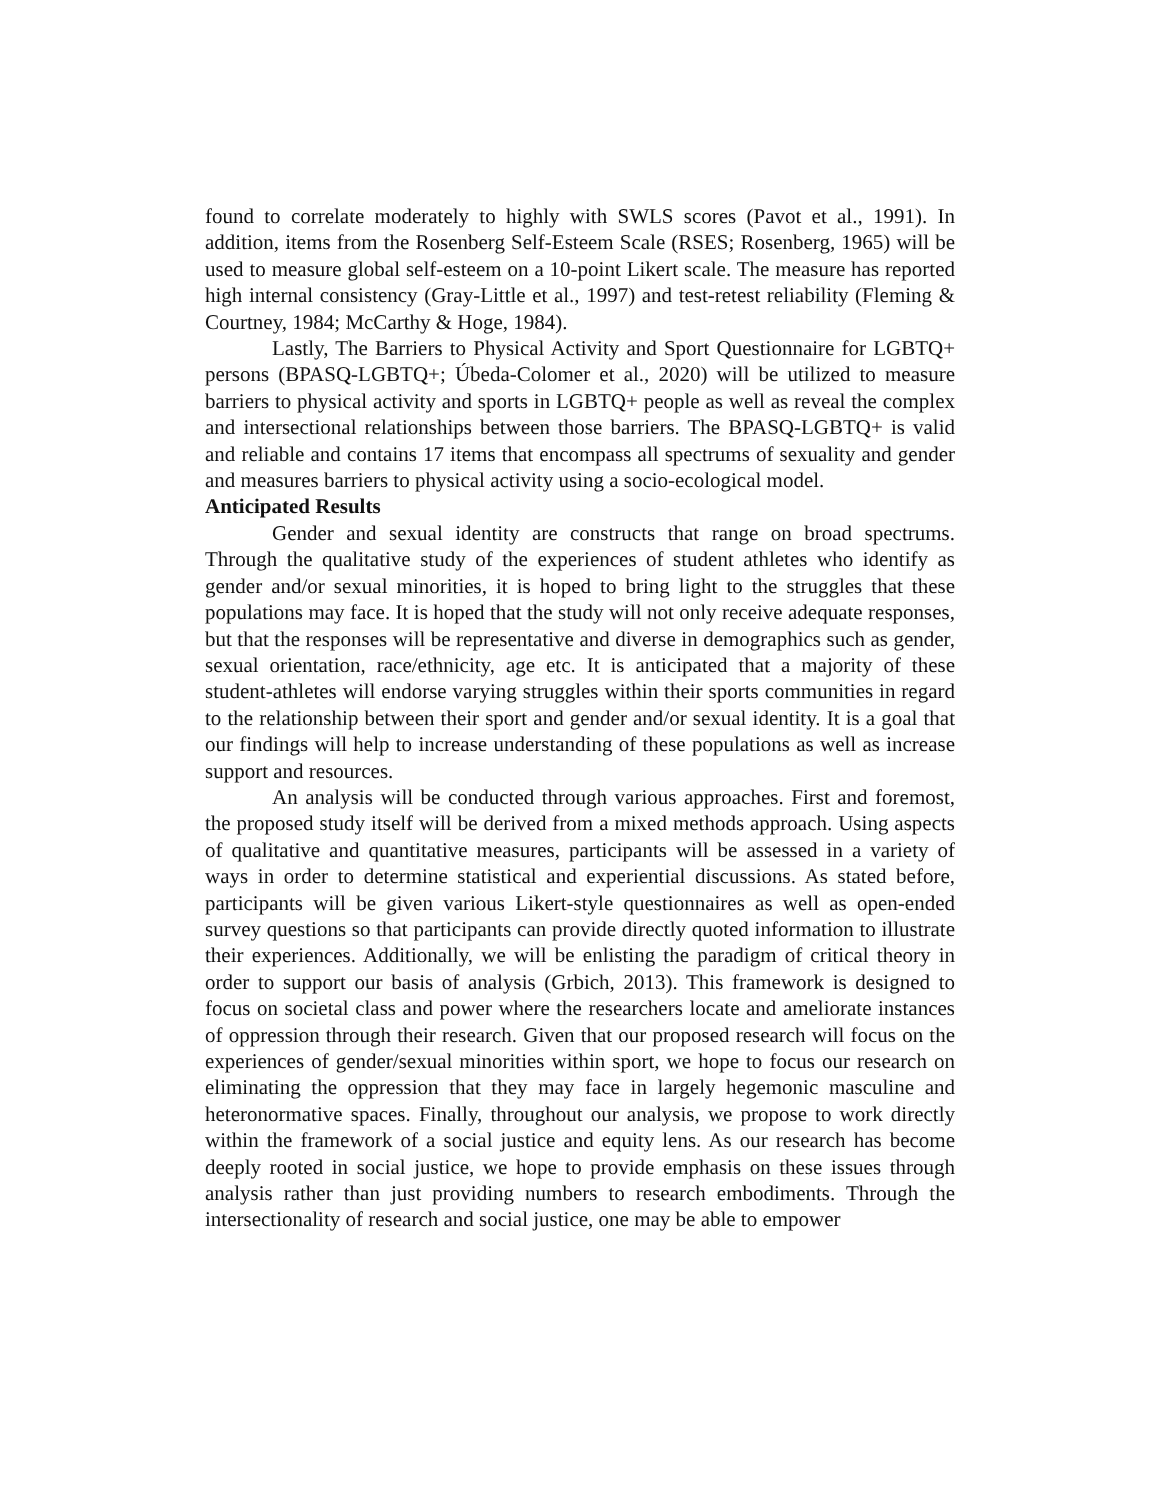found to correlate moderately to highly with SWLS scores (Pavot et al., 1991). In addition, items from the Rosenberg Self-Esteem Scale (RSES; Rosenberg, 1965) will be used to measure global self-esteem on a 10-point Likert scale. The measure has reported high internal consistency (Gray-Little et al., 1997) and test-retest reliability (Fleming & Courtney, 1984; McCarthy & Hoge, 1984).
Lastly, The Barriers to Physical Activity and Sport Questionnaire for LGBTQ+ persons (BPASQ-LGBTQ+; Úbeda-Colomer et al., 2020) will be utilized to measure barriers to physical activity and sports in LGBTQ+ people as well as reveal the complex and intersectional relationships between those barriers. The BPASQ-LGBTQ+ is valid and reliable and contains 17 items that encompass all spectrums of sexuality and gender and measures barriers to physical activity using a socio-ecological model.
Anticipated Results
Gender and sexual identity are constructs that range on broad spectrums. Through the qualitative study of the experiences of student athletes who identify as gender and/or sexual minorities, it is hoped to bring light to the struggles that these populations may face. It is hoped that the study will not only receive adequate responses, but that the responses will be representative and diverse in demographics such as gender, sexual orientation, race/ethnicity, age etc. It is anticipated that a majority of these student-athletes will endorse varying struggles within their sports communities in regard to the relationship between their sport and gender and/or sexual identity. It is a goal that our findings will help to increase understanding of these populations as well as increase support and resources.
An analysis will be conducted through various approaches. First and foremost, the proposed study itself will be derived from a mixed methods approach. Using aspects of qualitative and quantitative measures, participants will be assessed in a variety of ways in order to determine statistical and experiential discussions. As stated before, participants will be given various Likert-style questionnaires as well as open-ended survey questions so that participants can provide directly quoted information to illustrate their experiences. Additionally, we will be enlisting the paradigm of critical theory in order to support our basis of analysis (Grbich, 2013). This framework is designed to focus on societal class and power where the researchers locate and ameliorate instances of oppression through their research. Given that our proposed research will focus on the experiences of gender/sexual minorities within sport, we hope to focus our research on eliminating the oppression that they may face in largely hegemonic masculine and heteronormative spaces. Finally, throughout our analysis, we propose to work directly within the framework of a social justice and equity lens. As our research has become deeply rooted in social justice, we hope to provide emphasis on these issues through analysis rather than just providing numbers to research embodiments. Through the intersectionality of research and social justice, one may be able to empower